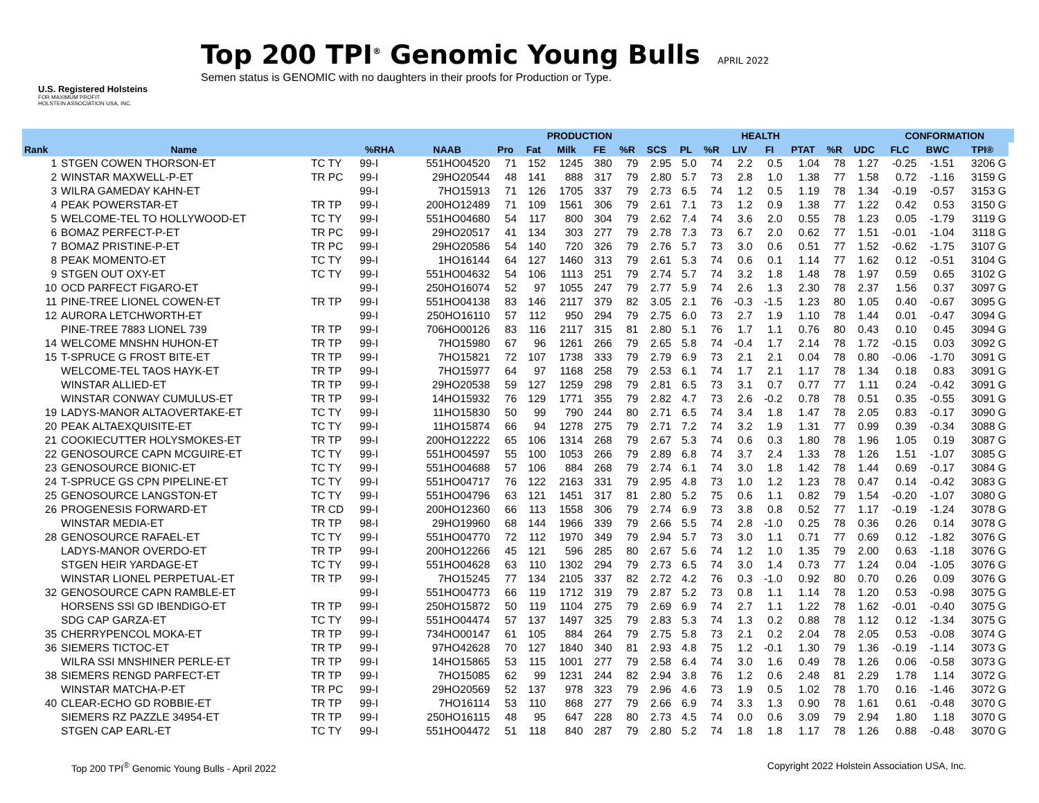U.S. Registered Holsteins
FOR MAXIMUM PROFIT
HOLSTEIN ASSOCIATION USA, INC.
Top 200 TPI<sup>®</sup> Genomic Young Bulls APRIL 2022
Semen status is GENOMIC with no daughters in their proofs for Production or Type.
| | | | | | | PRODUCTION | | | | HEALTH | | | | | | | | CONFORMATION | | | |
| --- | --- | --- | --- | --- | --- | --- | --- | --- | --- | --- | --- | --- | --- | --- | --- | --- | --- | --- | --- | --- | --- |
| Rank | Name | | %RHA | NAAB | Pro | Fat | Milk | FE | %R | SCS | PL | %R | LIV | FI | PTAT | %R | UDC | FLC | BWC | TPI® | |
| 1 | STGEN COWEN THORSON-ET | TC TY | 99-I | 551HO04520 | 71 | 152 | 1245 | 380 | 79 | 2.95 | 5.0 | 74 | 2.2 | 0.5 | 1.04 | 78 | 1.27 | -0.25 | -1.51 | 3206 G | |
| 2 | WINSTAR MAXWELL-P-ET | TR PC | 99-I | 29HO20544 | 48 | 141 | 888 | 317 | 79 | 2.80 | 5.7 | 73 | 2.8 | 1.0 | 1.38 | 77 | 1.58 | 0.72 | -1.16 | 3159 G | |
| 3 | WILRA GAMEDAY KAHN-ET | | 99-I | 7HO15913 | 71 | 126 | 1705 | 337 | 79 | 2.73 | 6.5 | 74 | 1.2 | 0.5 | 1.19 | 78 | 1.34 | -0.19 | -0.57 | 3153 G | |
| 4 | PEAK POWERSTAR-ET | TR TP | 99-I | 200HO12489 | 71 | 109 | 1561 | 306 | 79 | 2.61 | 7.1 | 73 | 1.2 | 0.9 | 1.38 | 77 | 1.22 | 0.42 | 0.53 | 3150 G | |
| 5 | WELCOME-TEL TO HOLLYWOOD-ET | TC TY | 99-I | 551HO04680 | 54 | 117 | 800 | 304 | 79 | 2.62 | 7.4 | 74 | 3.6 | 2.0 | 0.55 | 78 | 1.23 | 0.05 | -1.79 | 3119 G | |
| 6 | BOMAZ PERFECT-P-ET | TR PC | 99-I | 29HO20517 | 41 | 134 | 303 | 277 | 79 | 2.78 | 7.3 | 73 | 6.7 | 2.0 | 0.62 | 77 | 1.51 | -0.01 | -1.04 | 3118 G | |
| 7 | BOMAZ PRISTINE-P-ET | TR PC | 99-I | 29HO20586 | 54 | 140 | 720 | 326 | 79 | 2.76 | 5.7 | 73 | 3.0 | 0.6 | 0.51 | 77 | 1.52 | -0.62 | -1.75 | 3107 G | |
| 8 | PEAK MOMENTO-ET | TC TY | 99-I | 1HO16144 | 64 | 127 | 1460 | 313 | 79 | 2.61 | 5.3 | 74 | 0.6 | 0.1 | 1.14 | 77 | 1.62 | 0.12 | -0.51 | 3104 G | |
| 9 | STGEN OUT OXY-ET | TC TY | 99-I | 551HO04632 | 54 | 106 | 1113 | 251 | 79 | 2.74 | 5.7 | 74 | 3.2 | 1.8 | 1.48 | 78 | 1.97 | 0.59 | 0.65 | 3102 G | |
| 10 | OCD PARFECT FIGARO-ET | | 99-I | 250HO16074 | 52 | 97 | 1055 | 247 | 79 | 2.77 | 5.9 | 74 | 2.6 | 1.3 | 2.30 | 78 | 2.37 | 1.56 | 0.37 | 3097 G | |
| 11 | PINE-TREE LIONEL COWEN-ET | TR TP | 99-I | 551HO04138 | 83 | 146 | 2117 | 379 | 82 | 3.05 | 2.1 | 76 | -0.3 | -1.5 | 1.23 | 80 | 1.05 | 0.40 | -0.67 | 3095 G | |
| 12 | AURORA LETCHWORTH-ET | | 99-I | 250HO16110 | 57 | 112 | 950 | 294 | 79 | 2.75 | 6.0 | 73 | 2.7 | 1.9 | 1.10 | 78 | 1.44 | 0.01 | -0.47 | 3094 G | |
| | PINE-TREE 7883 LIONEL 739 | TR TP | 99-I | 706HO00126 | 83 | 116 | 2117 | 315 | 81 | 2.80 | 5.1 | 76 | 1.7 | 1.1 | 0.76 | 80 | 0.43 | 0.10 | 0.45 | 3094 G | |
| 14 | WELCOME MNSHN HUHON-ET | TR TP | 99-I | 7HO15980 | 67 | 96 | 1261 | 266 | 79 | 2.65 | 5.8 | 74 | -0.4 | 1.7 | 2.14 | 78 | 1.72 | -0.15 | 0.03 | 3092 G | |
| 15 | T-SPRUCE G FROST BITE-ET | TR TP | 99-I | 7HO15821 | 72 | 107 | 1738 | 333 | 79 | 2.79 | 6.9 | 73 | 2.1 | 2.1 | 0.04 | 78 | 0.80 | -0.06 | -1.70 | 3091 G | |
| | WELCOME-TEL TAOS HAYK-ET | TR TP | 99-I | 7HO15977 | 64 | 97 | 1168 | 258 | 79 | 2.53 | 6.1 | 74 | 1.7 | 2.1 | 1.17 | 78 | 1.34 | 0.18 | 0.83 | 3091 G | |
| | WINSTAR ALLIED-ET | TR TP | 99-I | 29HO20538 | 59 | 127 | 1259 | 298 | 79 | 2.81 | 6.5 | 73 | 3.1 | 0.7 | 0.77 | 77 | 1.11 | 0.24 | -0.42 | 3091 G | |
| | WINSTAR CONWAY CUMULUS-ET | TR TP | 99-I | 14HO15932 | 76 | 129 | 1771 | 355 | 79 | 2.82 | 4.7 | 73 | 2.6 | -0.2 | 0.78 | 78 | 0.51 | 0.35 | -0.55 | 3091 G | |
| 19 | LADYS-MANOR ALTAOVERTAKE-ET | TC TY | 99-I | 11HO15830 | 50 | 99 | 790 | 244 | 80 | 2.71 | 6.5 | 74 | 3.4 | 1.8 | 1.47 | 78 | 2.05 | 0.83 | -0.17 | 3090 G | |
| 20 | PEAK ALTAEXQUISITE-ET | TC TY | 99-I | 11HO15874 | 66 | 94 | 1278 | 275 | 79 | 2.71 | 7.2 | 74 | 3.2 | 1.9 | 1.31 | 77 | 0.99 | 0.39 | -0.34 | 3088 G | |
| 21 | COOKIECUTTER HOLYSMOKES-ET | TR TP | 99-I | 200HO12222 | 65 | 106 | 1314 | 268 | 79 | 2.67 | 5.3 | 74 | 0.6 | 0.3 | 1.80 | 78 | 1.96 | 1.05 | 0.19 | 3087 G | |
| 22 | GENOSOURCE CAPN MCGUIRE-ET | TC TY | 99-I | 551HO04597 | 55 | 100 | 1053 | 266 | 79 | 2.89 | 6.8 | 74 | 3.7 | 2.4 | 1.33 | 78 | 1.26 | 1.51 | -1.07 | 3085 G | |
| 23 | GENOSOURCE BIONIC-ET | TC TY | 99-I | 551HO04688 | 57 | 106 | 884 | 268 | 79 | 2.74 | 6.1 | 74 | 3.0 | 1.8 | 1.42 | 78 | 1.44 | 0.69 | -0.17 | 3084 G | |
| 24 | T-SPRUCE GS CPN PIPELINE-ET | TC TY | 99-I | 551HO04717 | 76 | 122 | 2163 | 331 | 79 | 2.95 | 4.8 | 73 | 1.0 | 1.2 | 1.23 | 78 | 0.47 | 0.14 | -0.42 | 3083 G | |
| 25 | GENOSOURCE LANGSTON-ET | TC TY | 99-I | 551HO04796 | 63 | 121 | 1451 | 317 | 81 | 2.80 | 5.2 | 75 | 0.6 | 1.1 | 0.82 | 79 | 1.54 | -0.20 | -1.07 | 3080 G | |
| 26 | PROGENESIS FORWARD-ET | TR CD | 99-I | 200HO12360 | 66 | 113 | 1558 | 306 | 79 | 2.74 | 6.9 | 73 | 3.8 | 0.8 | 0.52 | 77 | 1.17 | -0.19 | -1.24 | 3078 G | |
| | WINSTAR MEDIA-ET | TR TP | 98-I | 29HO19960 | 68 | 144 | 1966 | 339 | 79 | 2.66 | 5.5 | 74 | 2.8 | -1.0 | 0.25 | 78 | 0.36 | 0.26 | 0.14 | 3078 G | |
| 28 | GENOSOURCE RAFAEL-ET | TC TY | 99-I | 551HO04770 | 72 | 112 | 1970 | 349 | 79 | 2.94 | 5.7 | 73 | 3.0 | 1.1 | 0.71 | 77 | 0.69 | 0.12 | -1.82 | 3076 G | |
| | LADYS-MANOR OVERDO-ET | TR TP | 99-I | 200HO12266 | 45 | 121 | 596 | 285 | 80 | 2.67 | 5.6 | 74 | 1.2 | 1.0 | 1.35 | 79 | 2.00 | 0.63 | -1.18 | 3076 G | |
| | STGEN HEIR YARDAGE-ET | TC TY | 99-I | 551HO04628 | 63 | 110 | 1302 | 294 | 79 | 2.73 | 6.5 | 74 | 3.0 | 1.4 | 0.73 | 77 | 1.24 | 0.04 | -1.05 | 3076 G | |
| | WINSTAR LIONEL PERPETUAL-ET | TR TP | 99-I | 7HO15245 | 77 | 134 | 2105 | 337 | 82 | 2.72 | 4.2 | 76 | 0.3 | -1.0 | 0.92 | 80 | 0.70 | 0.26 | 0.09 | 3076 G | |
| 32 | GENOSOURCE CAPN RAMBLE-ET | | 99-I | 551HO04773 | 66 | 119 | 1712 | 319 | 79 | 2.87 | 5.2 | 73 | 0.8 | 1.1 | 1.14 | 78 | 1.20 | 0.53 | -0.98 | 3075 G | |
| | HORSENS SSI GD IBENDIGO-ET | TR TP | 99-I | 250HO15872 | 50 | 119 | 1104 | 275 | 79 | 2.69 | 6.9 | 74 | 2.7 | 1.1 | 1.22 | 78 | 1.62 | -0.01 | -0.40 | 3075 G | |
| | SDG CAP GARZA-ET | TC TY | 99-I | 551HO04474 | 57 | 137 | 1497 | 325 | 79 | 2.83 | 5.3 | 74 | 1.3 | 0.2 | 0.88 | 78 | 1.12 | 0.12 | -1.34 | 3075 G | |
| 35 | CHERRYPENCOL MOKA-ET | TR TP | 99-I | 734HO00147 | 61 | 105 | 884 | 264 | 79 | 2.75 | 5.8 | 73 | 2.1 | 0.2 | 2.04 | 78 | 2.05 | 0.53 | -0.08 | 3074 G | |
| 36 | SIEMERS TICTOC-ET | TR TP | 99-I | 97HO42628 | 70 | 127 | 1840 | 340 | 81 | 2.93 | 4.8 | 75 | 1.2 | -0.1 | 1.30 | 79 | 1.36 | -0.19 | -1.14 | 3073 G | |
| | WILRA SSI MNSHINER PERLE-ET | TR TP | 99-I | 14HO15865 | 53 | 115 | 1001 | 277 | 79 | 2.58 | 6.4 | 74 | 3.0 | 1.6 | 0.49 | 78 | 1.26 | 0.06 | -0.58 | 3073 G | |
| 38 | SIEMERS RENGD PARFECT-ET | TR TP | 99-I | 7HO15085 | 62 | 99 | 1231 | 244 | 82 | 2.94 | 3.8 | 76 | 1.2 | 0.6 | 2.48 | 81 | 2.29 | 1.78 | 1.14 | 3072 G | |
| | WINSTAR MATCHA-P-ET | TR PC | 99-I | 29HO20569 | 52 | 137 | 978 | 323 | 79 | 2.96 | 4.6 | 73 | 1.9 | 0.5 | 1.02 | 78 | 1.70 | 0.16 | -1.46 | 3072 G | |
| 40 | CLEAR-ECHO GD ROBBIE-ET | TR TP | 99-I | 7HO16114 | 53 | 110 | 868 | 277 | 79 | 2.66 | 6.9 | 74 | 3.3 | 1.3 | 0.90 | 78 | 1.61 | 0.61 | -0.48 | 3070 G | |
| | SIEMERS RZ PAZZLE 34954-ET | TR TP | 99-I | 250HO16115 | 48 | 95 | 647 | 228 | 80 | 2.73 | 4.5 | 74 | 0.0 | 0.6 | 3.09 | 79 | 2.94 | 1.80 | 1.18 | 3070 G | |
| | STGEN CAP EARL-ET | TC TY | 99-I | 551HO04472 | 51 | 118 | 840 | 287 | 79 | 2.80 | 5.2 | 74 | 1.8 | 1.8 | 1.17 | 78 | 1.26 | 0.88 | -0.48 | 3070 G | |
Top 200 TPI<sup>®</sup> Genomic Young Bulls - April 2022 Copyright 2022 Holstein Association USA, Inc.